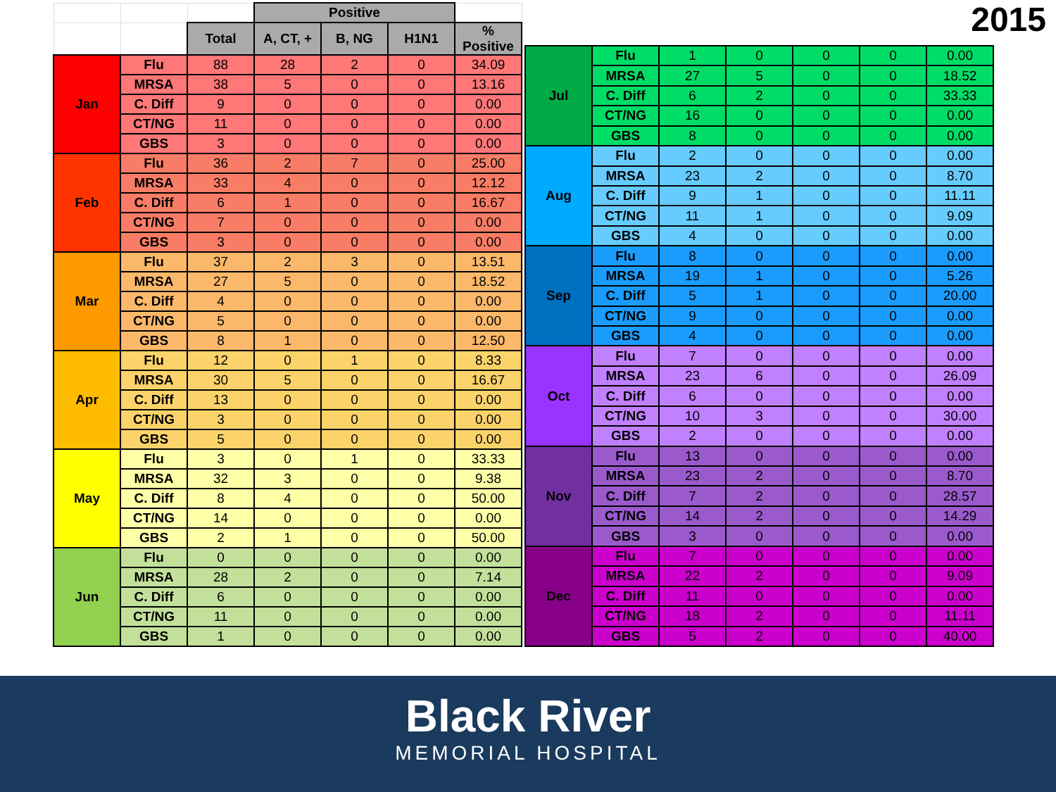2015
| | | | Positive | | | |
| | | Total | A, CT, + | B, NG | H1N1 | % Positive |
| Jan | Flu | 88 | 28 | 2 | 0 | 34.09 |
| | MRSA | 38 | 5 | 0 | 0 | 13.16 |
| | C. Diff | 9 | 0 | 0 | 0 | 0.00 |
| | CT/NG | 11 | 0 | 0 | 0 | 0.00 |
| | GBS | 3 | 0 | 0 | 0 | 0.00 |
| Feb | Flu | 36 | 2 | 7 | 0 | 25.00 |
| | MRSA | 33 | 4 | 0 | 0 | 12.12 |
| | C. Diff | 6 | 1 | 0 | 0 | 16.67 |
| | CT/NG | 7 | 0 | 0 | 0 | 0.00 |
| | GBS | 3 | 0 | 0 | 0 | 0.00 |
| Mar | Flu | 37 | 2 | 3 | 0 | 13.51 |
| | MRSA | 27 | 5 | 0 | 0 | 18.52 |
| | C. Diff | 4 | 0 | 0 | 0 | 0.00 |
| | CT/NG | 5 | 0 | 0 | 0 | 0.00 |
| | GBS | 8 | 1 | 0 | 0 | 12.50 |
| Apr | Flu | 12 | 0 | 1 | 0 | 8.33 |
| | MRSA | 30 | 5 | 0 | 0 | 16.67 |
| | C. Diff | 13 | 0 | 0 | 0 | 0.00 |
| | CT/NG | 3 | 0 | 0 | 0 | 0.00 |
| | GBS | 5 | 0 | 0 | 0 | 0.00 |
| May | Flu | 3 | 0 | 1 | 0 | 33.33 |
| | MRSA | 32 | 3 | 0 | 0 | 9.38 |
| | C. Diff | 8 | 4 | 0 | 0 | 50.00 |
| | CT/NG | 14 | 0 | 0 | 0 | 0.00 |
| | GBS | 2 | 1 | 0 | 0 | 50.00 |
| Jun | Flu | 0 | 0 | 0 | 0 | 0.00 |
| | MRSA | 28 | 2 | 0 | 0 | 7.14 |
| | C. Diff | 6 | 0 | 0 | 0 | 0.00 |
| | CT/NG | 11 | 0 | 0 | 0 | 0.00 |
| | GBS | 1 | 0 | 0 | 0 | 0.00 |
| Jul | Flu | 1 | 0 | 0 | 0 | 0.00 |
| | MRSA | 27 | 5 | 0 | 0 | 18.52 |
| | C. Diff | 6 | 2 | 0 | 0 | 33.33 |
| | CT/NG | 16 | 0 | 0 | 0 | 0.00 |
| | GBS | 8 | 0 | 0 | 0 | 0.00 |
| Aug | Flu | 2 | 0 | 0 | 0 | 0.00 |
| | MRSA | 23 | 2 | 0 | 0 | 8.70 |
| | C. Diff | 9 | 1 | 0 | 0 | 11.11 |
| | CT/NG | 11 | 1 | 0 | 0 | 9.09 |
| | GBS | 4 | 0 | 0 | 0 | 0.00 |
| Sep | Flu | 8 | 0 | 0 | 0 | 0.00 |
| | MRSA | 19 | 1 | 0 | 0 | 5.26 |
| | C. Diff | 5 | 1 | 0 | 0 | 20.00 |
| | CT/NG | 9 | 0 | 0 | 0 | 0.00 |
| | GBS | 4 | 0 | 0 | 0 | 0.00 |
| Oct | Flu | 7 | 0 | 0 | 0 | 0.00 |
| | MRSA | 23 | 6 | 0 | 0 | 26.09 |
| | C. Diff | 6 | 0 | 0 | 0 | 0.00 |
| | CT/NG | 10 | 3 | 0 | 0 | 30.00 |
| | GBS | 2 | 0 | 0 | 0 | 0.00 |
| Nov | Flu | 13 | 0 | 0 | 0 | 0.00 |
| | MRSA | 23 | 2 | 0 | 0 | 8.70 |
| | C. Diff | 7 | 2 | 0 | 0 | 28.57 |
| | CT/NG | 14 | 2 | 0 | 0 | 14.29 |
| | GBS | 3 | 0 | 0 | 0 | 0.00 |
| Dec | Flu | 7 | 0 | 0 | 0 | 0.00 |
| | MRSA | 22 | 2 | 0 | 0 | 9.09 |
| | C. Diff | 11 | 0 | 0 | 0 | 0.00 |
| | CT/NG | 18 | 2 | 0 | 0 | 11.11 |
| | GBS | 5 | 2 | 0 | 0 | 40.00 |
Black River
MEMORIAL HOSPITAL